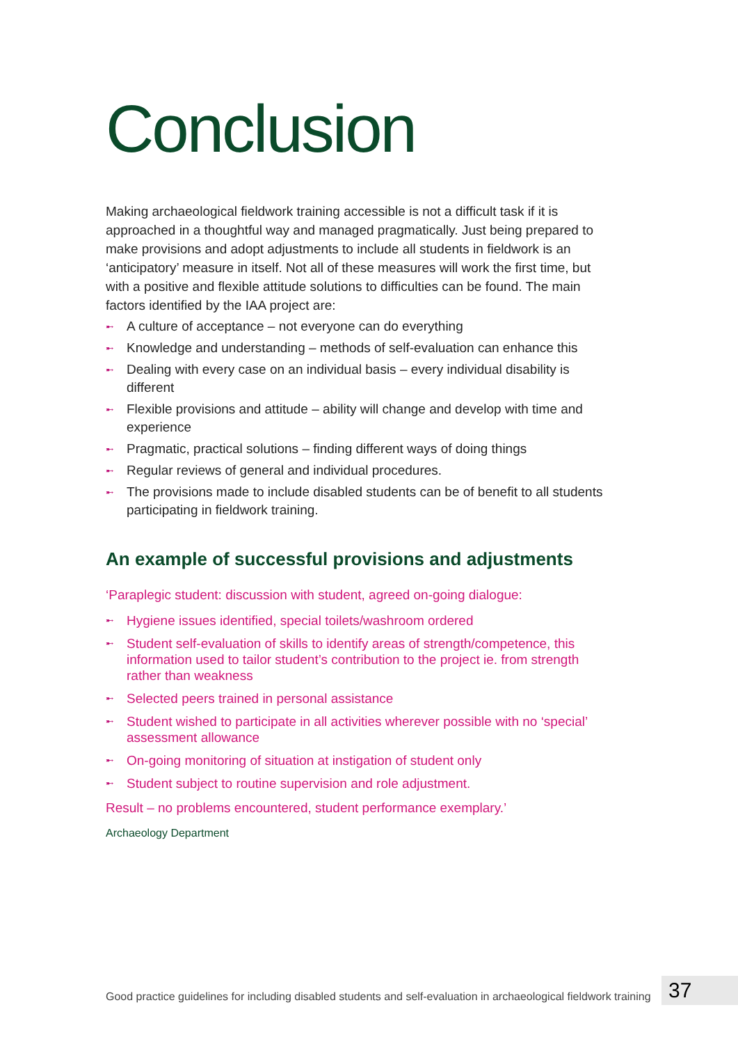Conclusion
Making archaeological fieldwork training accessible is not a difficult task if it is approached in a thoughtful way and managed pragmatically. Just being prepared to make provisions and adopt adjustments to include all students in fieldwork is an ‘anticipatory’ measure in itself. Not all of these measures will work the first time, but with a positive and flexible attitude solutions to difficulties can be found. The main factors identified by the IAA project are:
➸ A culture of acceptance – not everyone can do everything
➸ Knowledge and understanding – methods of self-evaluation can enhance this
➸ Dealing with every case on an individual basis – every individual disability is different
➸ Flexible provisions and attitude – ability will change and develop with time and experience
➸ Pragmatic, practical solutions – finding different ways of doing things
➸ Regular reviews of general and individual procedures.
➸ The provisions made to include disabled students can be of benefit to all students participating in fieldwork training.
An example of successful provisions and adjustments
‘Paraplegic student: discussion with student, agreed on-going dialogue:
➸ Hygiene issues identified, special toilets/washroom ordered
➸ Student self-evaluation of skills to identify areas of strength/competence, this information used to tailor student’s contribution to the project ie. from strength rather than weakness
➸ Selected peers trained in personal assistance
➸ Student wished to participate in all activities wherever possible with no ‘special’ assessment allowance
➸ On-going monitoring of situation at instigation of student only
➸ Student subject to routine supervision and role adjustment.
Result – no problems encountered, student performance exemplary.’
Archaeology Department
Good practice guidelines for including disabled students and self-evaluation in archaeological fieldwork training
37